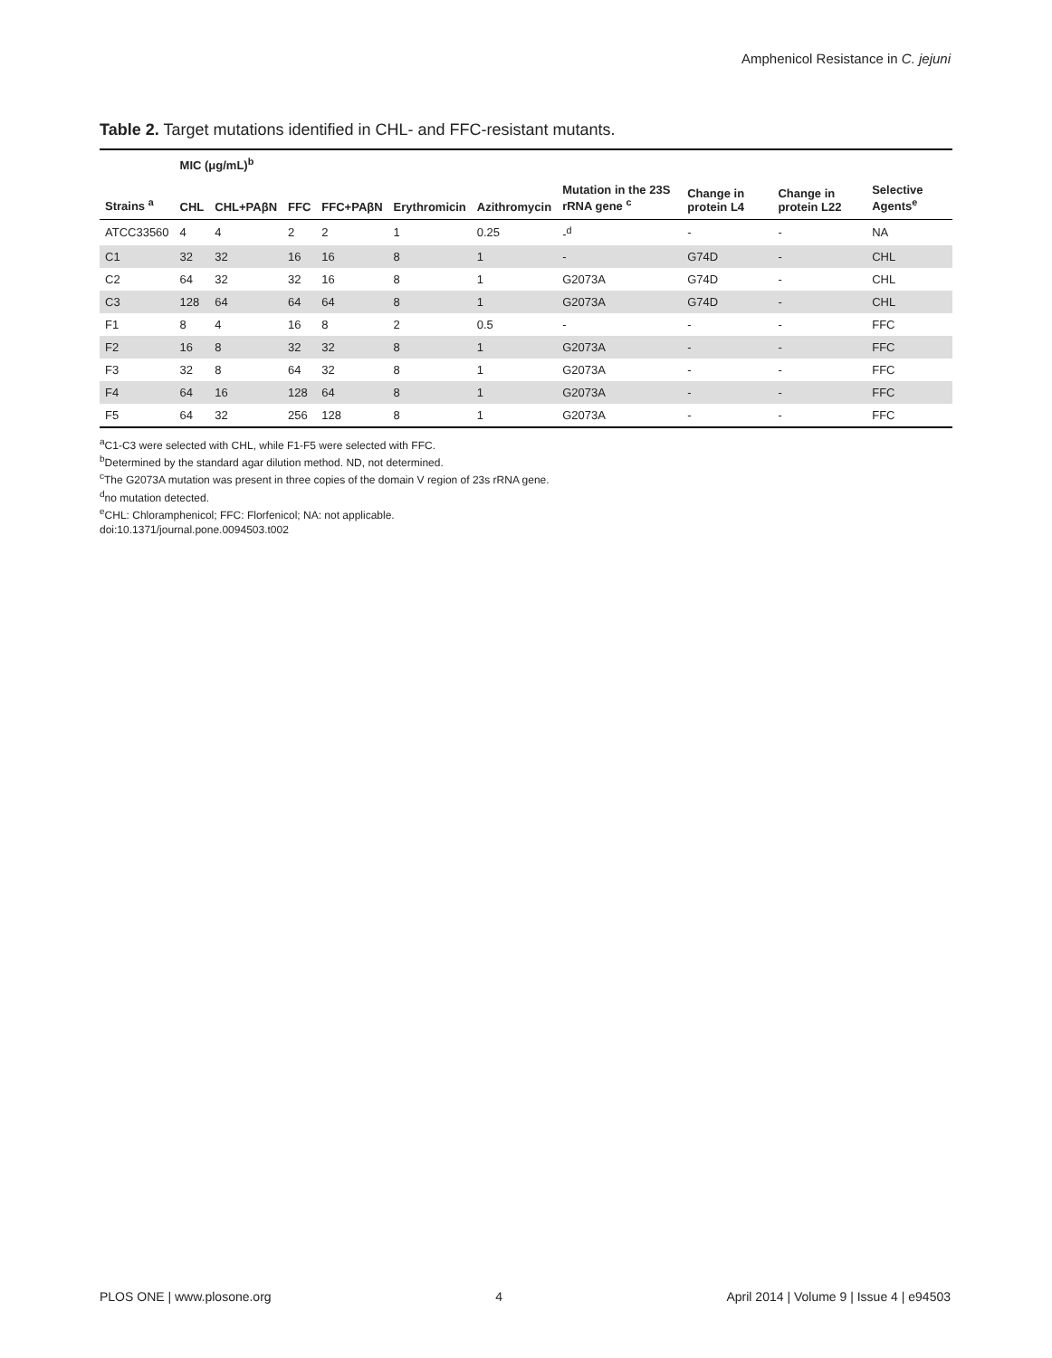Amphenicol Resistance in C. jejuni
Table 2. Target mutations identified in CHL- and FFC-resistant mutants.
| | MIC (μg/mL)<sup>b</sup> | | | | | | | | | |
| --- | --- | --- | --- | --- | --- | --- | --- | --- | --- | --- |
| Strains <sup>a</sup> | CHL | CHL+PAβN | FFC | FFC+PAβN | Erythromicin | Azithromycin | Mutation in the 23S rRNA gene <sup>c</sup> | Change in protein L4 | Change in protein L22 | Selective Agents<sup>e</sup> |
| ATCC33560 | 4 | 4 | 2 | 2 | 1 | 0.25 | -<sup>d</sup> | - | - | NA |
| C1 | 32 | 32 | 16 | 16 | 8 | 1 | - | G74D | - | CHL |
| C2 | 64 | 32 | 32 | 16 | 8 | 1 | G2073A | G74D | - | CHL |
| C3 | 128 | 64 | 64 | 64 | 8 | 1 | G2073A | G74D | - | CHL |
| F1 | 8 | 4 | 16 | 8 | 2 | 0.5 | - | - | - | FFC |
| F2 | 16 | 8 | 32 | 32 | 8 | 1 | G2073A | - | - | FFC |
| F3 | 32 | 8 | 64 | 32 | 8 | 1 | G2073A | - | - | FFC |
| F4 | 64 | 16 | 128 | 64 | 8 | 1 | G2073A | - | - | FFC |
| F5 | 64 | 32 | 256 | 128 | 8 | 1 | G2073A | - | - | FFC |
<sup>a</sup> C1-C3 were selected with CHL, while F1-F5 were selected with FFC.
<sup>b</sup> Determined by the standard agar dilution method. ND, not determined.
<sup>c</sup> The G2073A mutation was present in three copies of the domain V region of 23s rRNA gene.
<sup>d</sup> no mutation detected.
<sup>e</sup> CHL: Chloramphenicol; FFC: Florfenicol; NA: not applicable.
doi:10.1371/journal.pone.0094503.t002
PLOS ONE | www.plosone.org 4 April 2014 | Volume 9 | Issue 4 | e94503